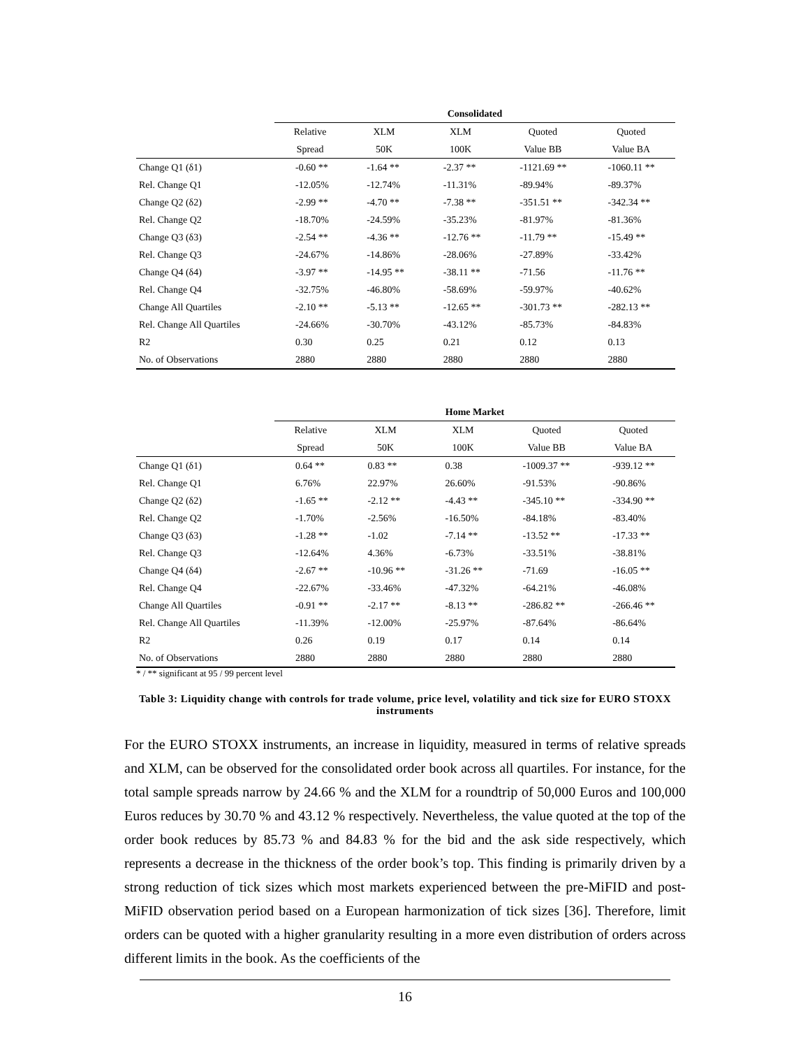| | Consolidated | | | | |
| --- | --- | --- | --- | --- | --- |
| | Relative | XLM | XLM | Quoted | Quoted |
| | Spread | 50K | 100K | Value BB | Value BA |
| Change Q1 (δ1) | -0.60 ** | -1.64 ** | -2.37 ** | -1121.69 ** | -1060.11 ** |
| Rel. Change Q1 | -12.05% | -12.74% | -11.31% | -89.94% | -89.37% |
| Change Q2 (δ2) | -2.99 ** | -4.70 ** | -7.38 ** | -351.51 ** | -342.34 ** |
| Rel. Change Q2 | -18.70% | -24.59% | -35.23% | -81.97% | -81.36% |
| Change Q3 (δ3) | -2.54 ** | -4.36 ** | -12.76 ** | -11.79 ** | -15.49 ** |
| Rel. Change Q3 | -24.67% | -14.86% | -28.06% | -27.89% | -33.42% |
| Change Q4 (δ4) | -3.97 ** | -14.95 ** | -38.11 ** | -71.56 | -11.76 ** |
| Rel. Change Q4 | -32.75% | -46.80% | -58.69% | -59.97% | -40.62% |
| Change All Quartiles | -2.10 ** | -5.13 ** | -12.65 ** | -301.73 ** | -282.13 ** |
| Rel. Change All Quartiles | -24.66% | -30.70% | -43.12% | -85.73% | -84.83% |
| R2 | 0.30 | 0.25 | 0.21 | 0.12 | 0.13 |
| No. of Observations | 2880 | 2880 | 2880 | 2880 | 2880 |
| | Home Market | | | | |
| --- | --- | --- | --- | --- | --- |
| | Relative | XLM | XLM | Quoted | Quoted |
| | Spread | 50K | 100K | Value BB | Value BA |
| Change Q1 (δ1) | 0.64 ** | 0.83 ** | 0.38 | -1009.37 ** | -939.12 ** |
| Rel. Change Q1 | 6.76% | 22.97% | 26.60% | -91.53% | -90.86% |
| Change Q2 (δ2) | -1.65 ** | -2.12 ** | -4.43 ** | -345.10 ** | -334.90 ** |
| Rel. Change Q2 | -1.70% | -2.56% | -16.50% | -84.18% | -83.40% |
| Change Q3 (δ3) | -1.28 ** | -1.02 | -7.14 ** | -13.52 ** | -17.33 ** |
| Rel. Change Q3 | -12.64% | 4.36% | -6.73% | -33.51% | -38.81% |
| Change Q4 (δ4) | -2.67 ** | -10.96 ** | -31.26 ** | -71.69 | -16.05 ** |
| Rel. Change Q4 | -22.67% | -33.46% | -47.32% | -64.21% | -46.08% |
| Change All Quartiles | -0.91 ** | -2.17 ** | -8.13 ** | -286.82 ** | -266.46 ** |
| Rel. Change All Quartiles | -11.39% | -12.00% | -25.97% | -87.64% | -86.64% |
| R2 | 0.26 | 0.19 | 0.17 | 0.14 | 0.14 |
| No. of Observations | 2880 | 2880 | 2880 | 2880 | 2880 |
* / ** significant at 95 / 99 percent level
Table 3: Liquidity change with controls for trade volume, price level, volatility and tick size for EURO STOXX instruments
For the EURO STOXX instruments, an increase in liquidity, measured in terms of relative spreads and XLM, can be observed for the consolidated order book across all quartiles. For instance, for the total sample spreads narrow by 24.66 % and the XLM for a roundtrip of 50,000 Euros and 100,000 Euros reduces by 30.70 % and 43.12 % respectively. Nevertheless, the value quoted at the top of the order book reduces by 85.73 % and 84.83 % for the bid and the ask side respectively, which represents a decrease in the thickness of the order book’s top. This finding is primarily driven by a strong reduction of tick sizes which most markets experienced between the pre-MiFID and post-MiFID observation period based on a European harmonization of tick sizes [36]. Therefore, limit orders can be quoted with a higher granularity resulting in a more even distribution of orders across different limits in the book. As the coefficients of the
16